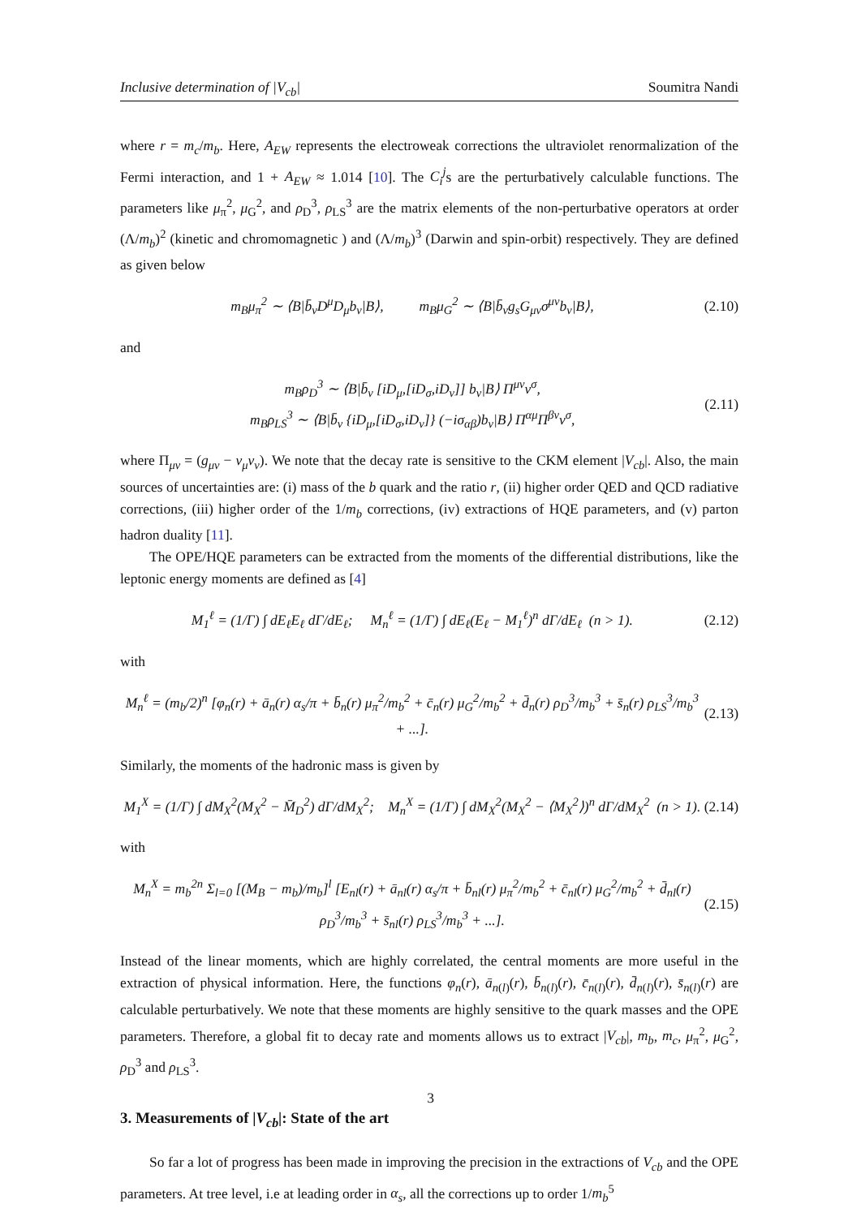Inclusive determination of |V<sub>cb</sub>| Soumitra Nandi
where r = m<sub>c</sub>/m<sub>b</sub>. Here, A<sub>EW</sub> represents the electroweak corrections the ultraviolet renormalization of the Fermi interaction, and 1 + A<sub>EW</sub> ≈ 1.014 [10]. The C<sub>i</sub><sup>j</sup>s are the perturbatively calculable functions. The parameters like μ<sub>π</sub><sup>2</sup>, μ<sub>G</sub><sup>2</sup>, and ρ<sub>D</sub><sup>3</sup>, ρ<sub>LS</sub><sup>3</sup> are the matrix elements of the non-perturbative operators at order (Λ/m<sub>b</sub>)<sup>2</sup> (kinetic and chromomagnetic ) and (Λ/m<sub>b</sub>)<sup>3</sup> (Darwin and spin-orbit) respectively. They are defined as given below
m<sub>B</sub>μ<sub>π</sub><sup>2</sup> ∼ ⟨B|b̄<sub>v</sub>D<sup>μ</sup>D<sub>μ</sub>b<sub>v</sub>|B⟩, m<sub>B</sub>μ<sub>G</sub><sup>2</sup> ∼ ⟨B|b̄<sub>v</sub>g<sub>s</sub>G<sub>μν</sub>σ<sup>μν</sup>b<sub>v</sub>|B⟩, (2.10)
and
m<sub>B</sub>ρ<sub>D</sub><sup>3</sup> ∼ ⟨B|b̄<sub>v</sub> [iD<sub>μ</sub>,[iD<sub>σ</sub>,iD<sub>ν</sub>]] b<sub>v</sub>|B⟩ Π<sup>μν</sup>v<sup>σ</sup>,
m<sub>B</sub>ρ<sub>LS</sub><sup>3</sup> ∼ ⟨B|b̄<sub>v</sub> {iD<sub>μ</sub>,[iD<sub>σ</sub>,iD<sub>ν</sub>]} (−iσ<sub>αβ</sub>)b<sub>v</sub>|B⟩ Π<sup>αμ</sup>Π<sup>βν</sup>v<sup>σ</sup>, (2.11)
where Π<sub>μν</sub> = (g<sub>μν</sub> − v<sub>μ</sub>v<sub>ν</sub>). We note that the decay rate is sensitive to the CKM element |V<sub>cb</sub>|. Also, the main sources of uncertainties are: (i) mass of the b quark and the ratio r, (ii) higher order QED and QCD radiative corrections, (iii) higher order of the 1/m<sub>b</sub> corrections, (iv) extractions of HQE parameters, and (v) parton hadron duality [11].
The OPE/HQE parameters can be extracted from the moments of the differential distributions, like the leptonic energy moments are defined as [4]
M<sub>1</sub><sup>ℓ</sup> = (1/Γ) ∫ dE<sub>ℓ</sub>E<sub>ℓ</sub> dΓ/dE<sub>ℓ</sub>; M<sub>n</sub><sup>ℓ</sup> = (1/Γ) ∫ dE<sub>ℓ</sub>(E<sub>ℓ</sub> − M<sub>1</sub><sup>ℓ</sup>)<sup>n</sup> dΓ/dE<sub>ℓ</sub> (n > 1). (2.12)
with
M<sub>n</sub><sup>ℓ</sup> = (m<sub>b</sub>/2)<sup>n</sup> [φ<sub>n</sub>(r) + ā<sub>n</sub>(r) α<sub>s</sub>/π + b̄<sub>n</sub>(r) μ<sub>π</sub><sup>2</sup>/m<sub>b</sub><sup>2</sup> + c̄<sub>n</sub>(r) μ<sub>G</sub><sup>2</sup>/m<sub>b</sub><sup>2</sup> + d̄<sub>n</sub>(r) ρ<sub>D</sub><sup>3</sup>/m<sub>b</sub><sup>3</sup> + s̄<sub>n</sub>(r) ρ<sub>LS</sub><sup>3</sup>/m<sub>b</sub><sup>3</sup> + ...]. (2.13)
Similarly, the moments of the hadronic mass is given by
M<sub>1</sub><sup>X</sup> = (1/Γ) ∫ dM<sub>X</sub><sup>2</sup>(M<sub>X</sub><sup>2</sup> − M̄<sub>D</sub><sup>2</sup>) dΓ/dM<sub>X</sub><sup>2</sup>; M<sub>n</sub><sup>X</sup> = (1/Γ) ∫ dM<sub>X</sub><sup>2</sup>(M<sub>X</sub><sup>2</sup> − ⟨M<sub>X</sub><sup>2</sup>⟩)<sup>n</sup> dΓ/dM<sub>X</sub><sup>2</sup> (n > 1). (2.14)
with
M<sub>n</sub><sup>X</sup> = m<sub>b</sub><sup>2n</sup> Σ<sub>l=0</sub> [(M<sub>B</sub> − m<sub>b</sub>)/m<sub>b</sub>]<sup>l</sup> [E<sub>nl</sub>(r) + ā<sub>nl</sub>(r) α<sub>s</sub>/π + b̄<sub>nl</sub>(r) μ<sub>π</sub><sup>2</sup>/m<sub>b</sub><sup>2</sup> + c̄<sub>nl</sub>(r) μ<sub>G</sub><sup>2</sup>/m<sub>b</sub><sup>2</sup> + d̄<sub>nl</sub>(r) ρ<sub>D</sub><sup>3</sup>/m<sub>b</sub><sup>3</sup> + s̄<sub>nl</sub>(r) ρ<sub>LS</sub><sup>3</sup>/m<sub>b</sub><sup>3</sup> + ...]. (2.15)
Instead of the linear moments, which are highly correlated, the central moments are more useful in the extraction of physical information. Here, the functions φ<sub>n</sub>(r), ā<sub>n(l)</sub>(r), b̄<sub>n(l)</sub>(r), c̄<sub>n(l)</sub>(r), d̄<sub>n(l)</sub>(r), s̄<sub>n(l)</sub>(r) are calculable perturbatively. We note that these moments are highly sensitive to the quark masses and the OPE parameters. Therefore, a global fit to decay rate and moments allows us to extract |V<sub>cb</sub>|, m<sub>b</sub>, m<sub>c</sub>, μ<sub>π</sub><sup>2</sup>, μ<sub>G</sub><sup>2</sup>, ρ<sub>D</sub><sup>3</sup> and ρ<sub>LS</sub><sup>3</sup>.
3. Measurements of |V<sub>cb</sub>|: State of the art
So far a lot of progress has been made in improving the precision in the extractions of V<sub>cb</sub> and the OPE parameters. At tree level, i.e at leading order in α<sub>s</sub>, all the corrections up to order 1/m<sub>b</sub><sup>5</sup>
3